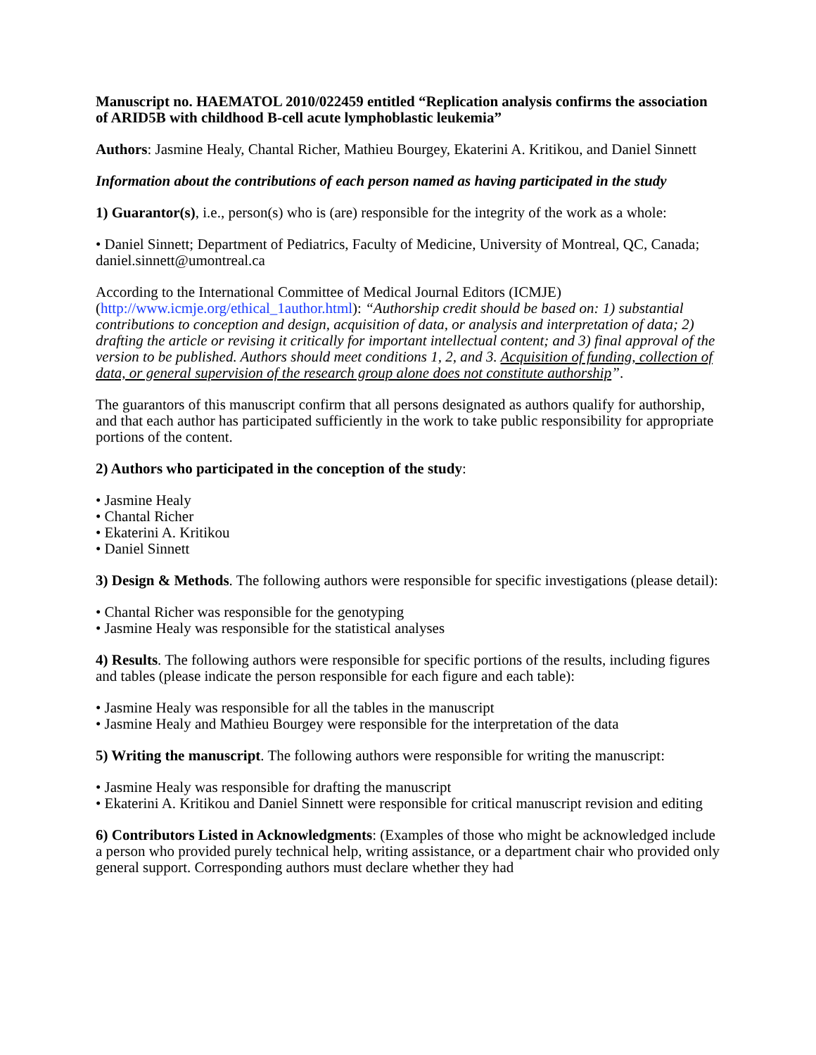Manuscript no. HAEMATOL 2010/022459 entitled “Replication analysis confirms the association of ARID5B with childhood B-cell acute lymphoblastic leukemia”
Authors: Jasmine Healy, Chantal Richer, Mathieu Bourgey, Ekaterini A. Kritikou, and Daniel Sinnett
Information about the contributions of each person named as having participated in the study
1) Guarantor(s), i.e., person(s) who is (are) responsible for the integrity of the work as a whole:
• Daniel Sinnett; Department of Pediatrics, Faculty of Medicine, University of Montreal, QC, Canada; daniel.sinnett@umontreal.ca
According to the International Committee of Medical Journal Editors (ICMJE) (http://www.icmje.org/ethical_1author.html): “Authorship credit should be based on: 1) substantial contributions to conception and design, acquisition of data, or analysis and interpretation of data; 2) drafting the article or revising it critically for important intellectual content; and 3) final approval of the version to be published. Authors should meet conditions 1, 2, and 3. Acquisition of funding, collection of data, or general supervision of the research group alone does not constitute authorship”.
The guarantors of this manuscript confirm that all persons designated as authors qualify for authorship, and that each author has participated sufficiently in the work to take public responsibility for appropriate portions of the content.
2) Authors who participated in the conception of the study:
• Jasmine Healy
• Chantal Richer
• Ekaterini A. Kritikou
• Daniel Sinnett
3) Design & Methods. The following authors were responsible for specific investigations (please detail):
• Chantal Richer was responsible for the genotyping
• Jasmine Healy was responsible for the statistical analyses
4) Results. The following authors were responsible for specific portions of the results, including figures and tables (please indicate the person responsible for each figure and each table):
• Jasmine Healy was responsible for all the tables in the manuscript
• Jasmine Healy and Mathieu Bourgey were responsible for the interpretation of the data
5) Writing the manuscript. The following authors were responsible for writing the manuscript:
• Jasmine Healy was responsible for drafting the manuscript
• Ekaterini A. Kritikou and Daniel Sinnett were responsible for critical manuscript revision and editing
6) Contributors Listed in Acknowledgments: (Examples of those who might be acknowledged include a person who provided purely technical help, writing assistance, or a department chair who provided only general support. Corresponding authors must declare whether they had